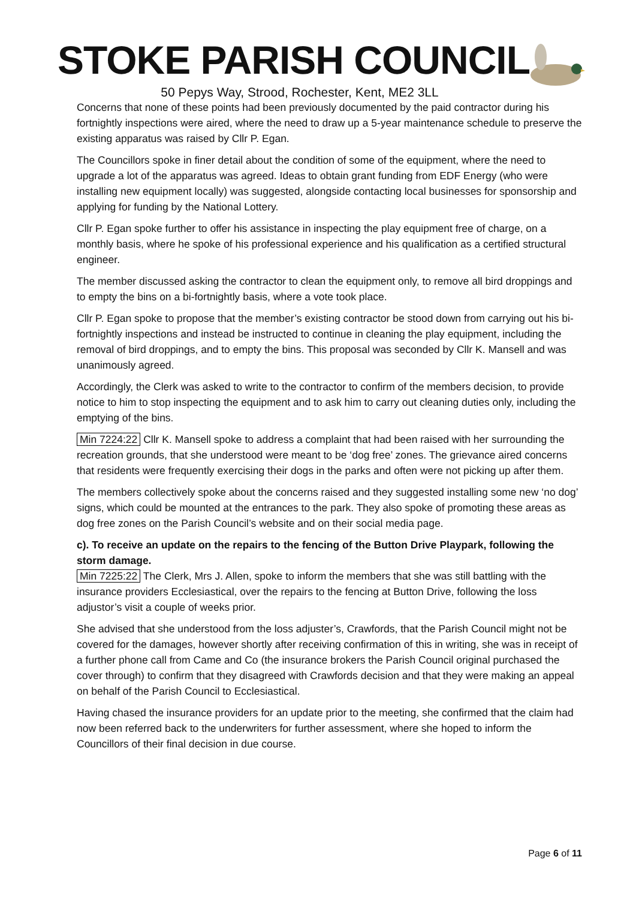STOKE PARISH COUNCIL
50 Pepys Way, Strood, Rochester, Kent, ME2 3LL
Concerns that none of these points had been previously documented by the paid contractor during his fortnightly inspections were aired, where the need to draw up a 5-year maintenance schedule to preserve the existing apparatus was raised by Cllr P. Egan.
The Councillors spoke in finer detail about the condition of some of the equipment, where the need to upgrade a lot of the apparatus was agreed. Ideas to obtain grant funding from EDF Energy (who were installing new equipment locally) was suggested, alongside contacting local businesses for sponsorship and applying for funding by the National Lottery.
Cllr P. Egan spoke further to offer his assistance in inspecting the play equipment free of charge, on a monthly basis, where he spoke of his professional experience and his qualification as a certified structural engineer.
The member discussed asking the contractor to clean the equipment only, to remove all bird droppings and to empty the bins on a bi-fortnightly basis, where a vote took place.
Cllr P. Egan spoke to propose that the member’s existing contractor be stood down from carrying out his bi-fortnightly inspections and instead be instructed to continue in cleaning the play equipment, including the removal of bird droppings, and to empty the bins. This proposal was seconded by Cllr K. Mansell and was unanimously agreed.
Accordingly, the Clerk was asked to write to the contractor to confirm of the members decision, to provide notice to him to stop inspecting the equipment and to ask him to carry out cleaning duties only, including the emptying of the bins.
Min 7224:22 Cllr K. Mansell spoke to address a complaint that had been raised with her surrounding the recreation grounds, that she understood were meant to be ‘dog free’ zones. The grievance aired concerns that residents were frequently exercising their dogs in the parks and often were not picking up after them.
The members collectively spoke about the concerns raised and they suggested installing some new ‘no dog’ signs, which could be mounted at the entrances to the park. They also spoke of promoting these areas as dog free zones on the Parish Council’s website and on their social media page.
c). To receive an update on the repairs to the fencing of the Button Drive Playpark, following the storm damage.
Min 7225:22 The Clerk, Mrs J. Allen, spoke to inform the members that she was still battling with the insurance providers Ecclesiastical, over the repairs to the fencing at Button Drive, following the loss adjustor’s visit a couple of weeks prior.
She advised that she understood from the loss adjuster’s, Crawfords, that the Parish Council might not be covered for the damages, however shortly after receiving confirmation of this in writing, she was in receipt of a further phone call from Came and Co (the insurance brokers the Parish Council original purchased the cover through) to confirm that they disagreed with Crawfords decision and that they were making an appeal on behalf of the Parish Council to Ecclesiastical.
Having chased the insurance providers for an update prior to the meeting, she confirmed that the claim had now been referred back to the underwriters for further assessment, where she hoped to inform the Councillors of their final decision in due course.
Page 6 of 11